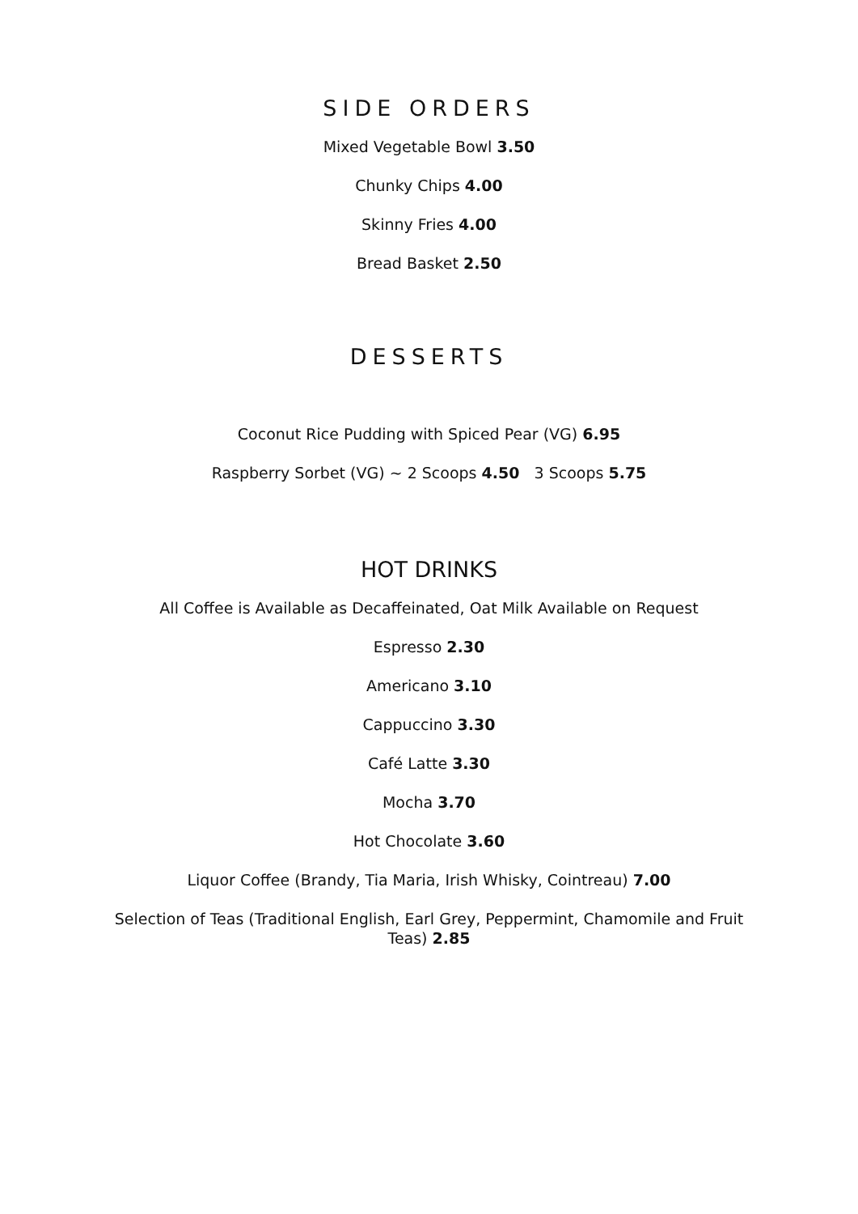SIDE ORDERS
Mixed Vegetable Bowl 3.50
Chunky Chips 4.00
Skinny Fries 4.00
Bread Basket 2.50
DESSERTS
Coconut Rice Pudding with Spiced Pear (VG) 6.95
Raspberry Sorbet (VG) ~ 2 Scoops 4.50 3 Scoops 5.75
HOT DRINKS
All Coffee is Available as Decaffeinated, Oat Milk Available on Request
Espresso 2.30
Americano 3.10
Cappuccino 3.30
Café Latte 3.30
Mocha 3.70
Hot Chocolate 3.60
Liquor Coffee (Brandy, Tia Maria, Irish Whisky, Cointreau) 7.00
Selection of Teas (Traditional English, Earl Grey, Peppermint, Chamomile and Fruit Teas) 2.85